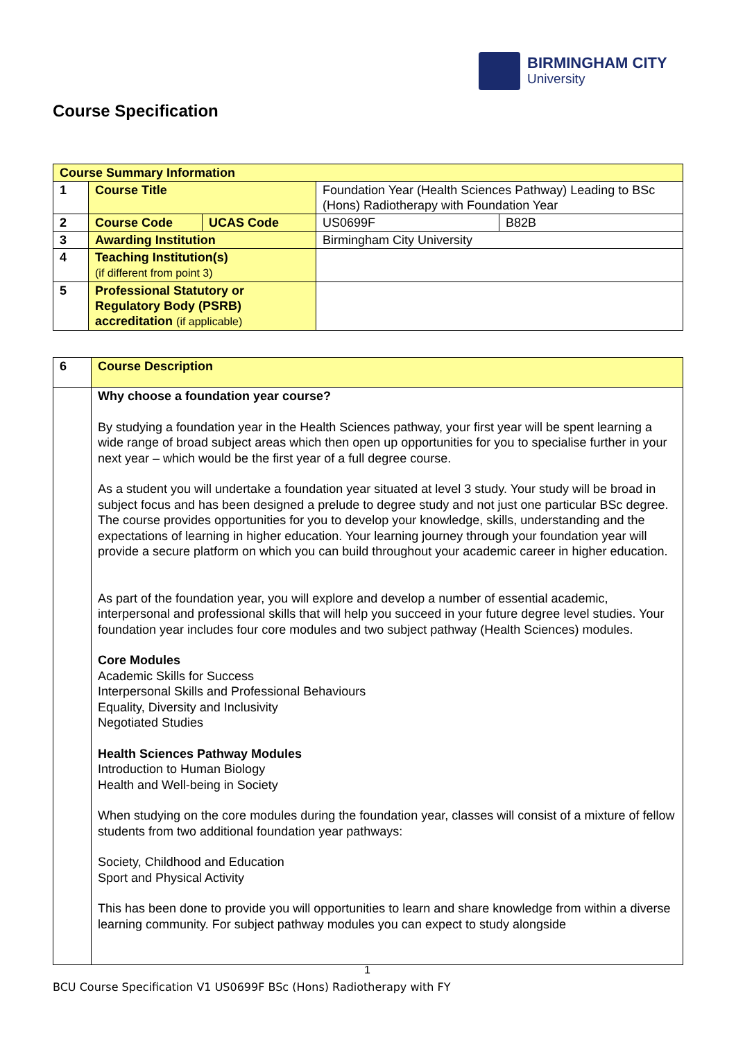BIRMINGHAM CITY
University
Course Specification
| Course Summary Information | | | | |
| 1 | Course Title | | Foundation Year (Health Sciences Pathway) Leading to BSc (Hons) Radiotherapy with Foundation Year | |
| 2 | Course Code | UCAS Code | US0699F | B82B |
| 3 | Awarding Institution | | Birmingham City University | |
| 4 | Teaching Institution(s) (if different from point 3) | | | |
| 5 | Professional Statutory or Regulatory Body (PSRB) accreditation (if applicable) | | | |
| 6 | Course Description |
| | Why choose a foundation year course? By studying a foundation year in the Health Sciences pathway, your first year will be spent learning a wide range of broad subject areas which then open up opportunities for you to specialise further in your next year – which would be the first year of a full degree course. As a student you will undertake a foundation year situated at level 3 study. Your study will be broad in subject focus and has been designed a prelude to degree study and not just one particular BSc degree. The course provides opportunities for you to develop your knowledge, skills, understanding and the expectations of learning in higher education. Your learning journey through your foundation year will provide a secure platform on which you can build throughout your academic career in higher education. As part of the foundation year, you will explore and develop a number of essential academic, interpersonal and professional skills that will help you succeed in your future degree level studies. Your foundation year includes four core modules and two subject pathway (Health Sciences) modules. Core Modules Academic Skills for Success Interpersonal Skills and Professional Behaviours Equality, Diversity and Inclusivity Negotiated Studies Health Sciences Pathway Modules Introduction to Human Biology Health and Well-being in Society When studying on the core modules during the foundation year, classes will consist of a mixture of fellow students from two additional foundation year pathways: Society, Childhood and Education Sport and Physical Activity This has been done to provide you will opportunities to learn and share knowledge from within a diverse learning community. For subject pathway modules you can expect to study alongside |
1
BCU Course Specification V1 US0699F BSc (Hons) Radiotherapy with FY